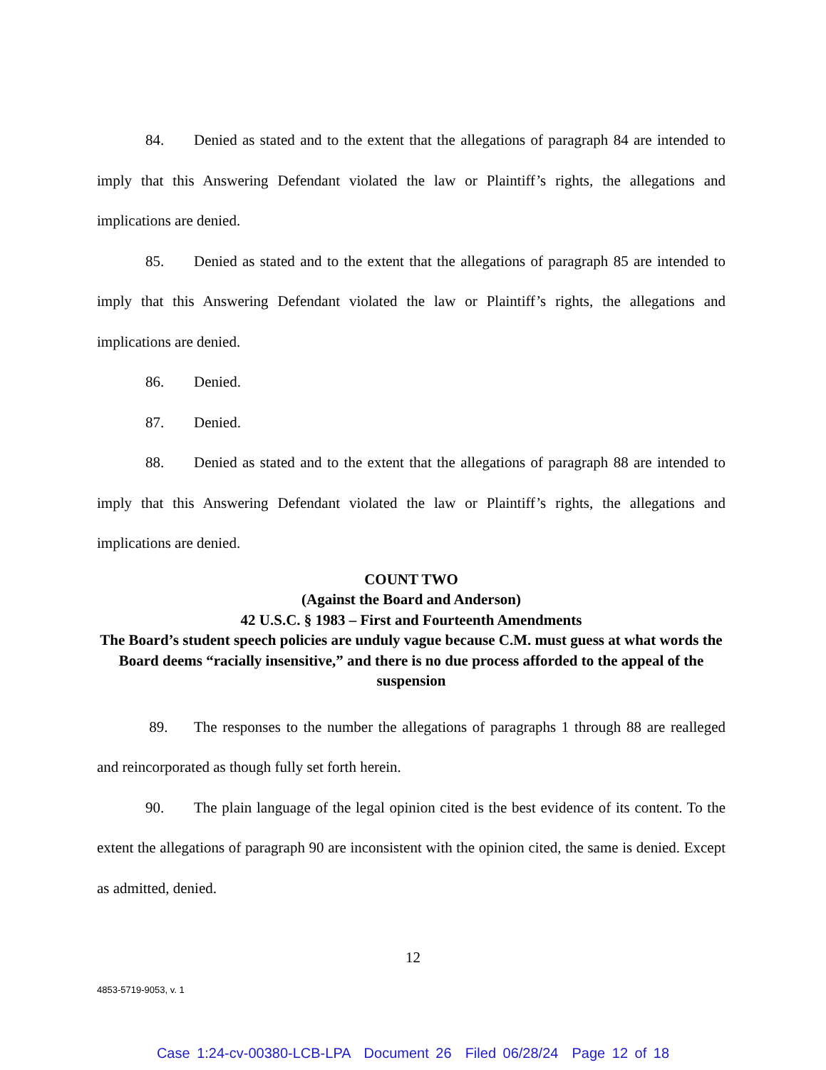84. Denied as stated and to the extent that the allegations of paragraph 84 are intended to imply that this Answering Defendant violated the law or Plaintiff’s rights, the allegations and implications are denied.
85. Denied as stated and to the extent that the allegations of paragraph 85 are intended to imply that this Answering Defendant violated the law or Plaintiff’s rights, the allegations and implications are denied.
86. Denied.
87. Denied.
88. Denied as stated and to the extent that the allegations of paragraph 88 are intended to imply that this Answering Defendant violated the law or Plaintiff’s rights, the allegations and implications are denied.
COUNT TWO
(Against the Board and Anderson)
42 U.S.C. § 1983 – First and Fourteenth Amendments
The Board’s student speech policies are unduly vague because C.M. must guess at what words the Board deems “racially insensitive,” and there is no due process afforded to the appeal of the suspension
89. The responses to the number the allegations of paragraphs 1 through 88 are realleged and reincorporated as though fully set forth herein.
90. The plain language of the legal opinion cited is the best evidence of its content. To the extent the allegations of paragraph 90 are inconsistent with the opinion cited, the same is denied. Except as admitted, denied.
12
4853-5719-9053, v. 1
Case 1:24-cv-00380-LCB-LPA Document 26 Filed 06/28/24 Page 12 of 18